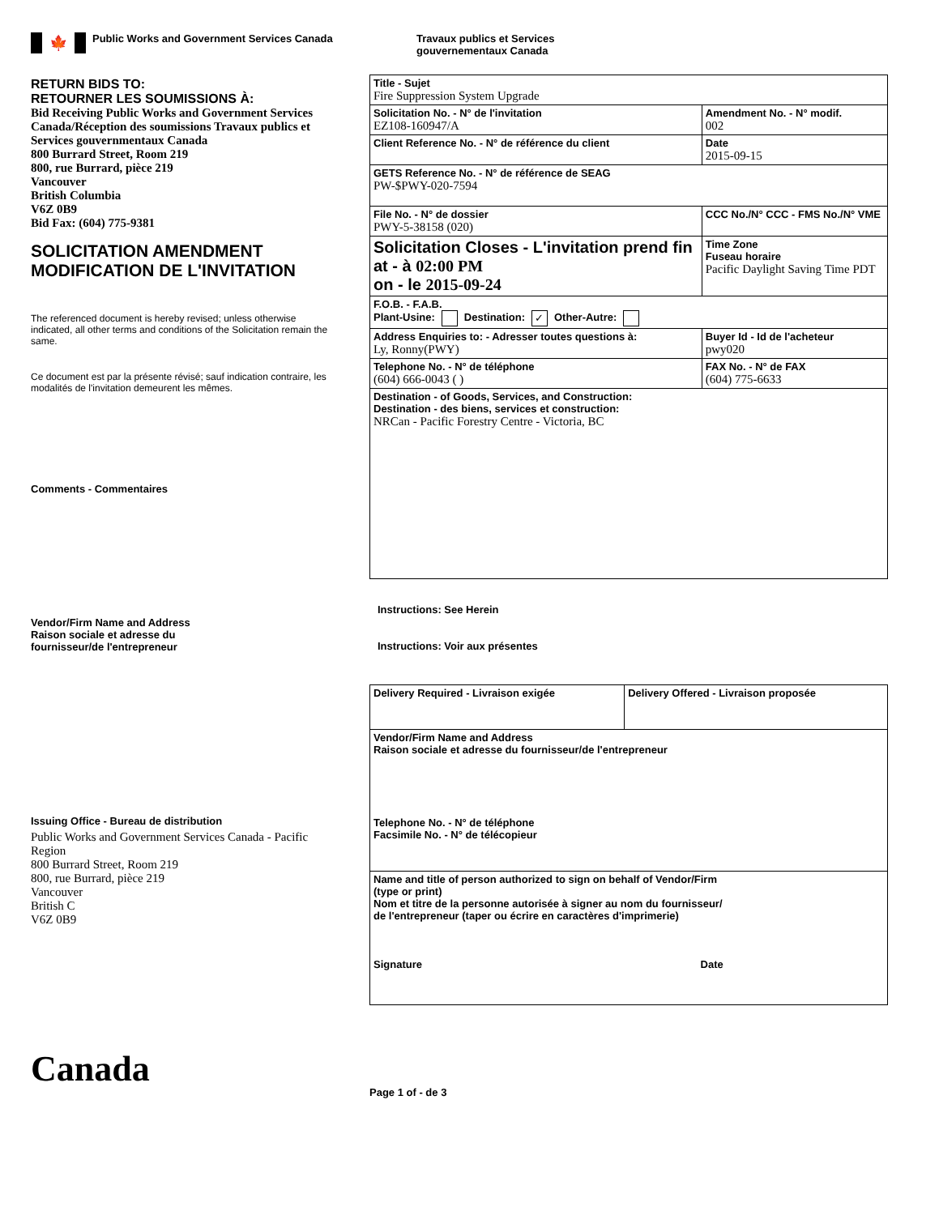🍁
Public Works and Government Services Canada
Travaux publics et Services
gouvernementaux Canada
RETURN BIDS TO:
RETOURNER LES SOUMISSIONS À:
Bid Receiving Public Works and Government Services Canada/Réception des soumissions Travaux publics et Services gouvernmentaux Canada
800 Burrard Street, Room 219
800, rue Burrard, pièce 219
Vancouver
British Columbia
V6Z 0B9
Bid Fax: (604) 775-9381
SOLICITATION AMENDMENT
MODIFICATION DE L'INVITATION
The referenced document is hereby revised; unless otherwise indicated, all other terms and conditions of the Solicitation remain the same.
Ce document est par la présente révisé; sauf indication contraire, les modalités de l'invitation demeurent les mêmes.
Comments - Commentaires
Vendor/Firm Name and Address
Raison sociale et adresse du
fournisseur/de l'entrepreneur
Issuing Office - Bureau de distribution
Public Works and Government Services Canada - Pacific Region
800 Burrard Street, Room 219
800, rue Burrard, pièce 219
Vancouver
British C
V6Z 0B9
Canada
| Title - Sujet Fire Suppression System Upgrade | | | |
| Solicitation No. - N° de l'invitation EZ108-160947/A | | | Amendment No. - N° modif. 002 |
| Client Reference No. - N° de référence du client | | | Date 2015-09-15 |
| GETS Reference No. - N° de référence de SEAG PW-$PWY-020-7594 | | | |
| File No. - N° de dossier PWY-5-38158 (020) | CCC No./N° CCC - FMS No./N° VME | | |
| Solicitation Closes - L'invitation prend fin at - à 02:00 PM on - le 2015-09-24 | | Time Zone Fuseau horaire Pacific Daylight Saving Time PDT | |
| F.O.B. - F.A.B. Plant-Usine: Destination: ✓ Other-Autre: | | | |
| Address Enquiries to: - Adresser toutes questions à: Ly, Ronny(PWY) | | | Buyer Id - Id de l'acheteur pwy020 |
| Telephone No. - N° de téléphone (604) 666-0043 ( ) | | | FAX No. - N° de FAX (604) 775-6633 |
| Destination - of Goods, Services, and Construction: Destination - des biens, services et construction: NRCan - Pacific Forestry Centre - Victoria, BC | | | |
Instructions: See Herein
Instructions: Voir aux présentes
| Delivery Required - Livraison exigée | Delivery Offered - Livraison proposée |
| Vendor/Firm Name and Address Raison sociale et adresse du fournisseur/de l'entrepreneur Telephone No. - N° de téléphone Facsimile No. - N° de télécopieur | |
| Name and title of person authorized to sign on behalf of Vendor/Firm (type or print) Nom et titre de la personne autorisée à signer au nom du fournisseur/ de l'entrepreneur (taper ou écrire en caractères d'imprimerie) Signature Date | |
Page 1 of - de 3